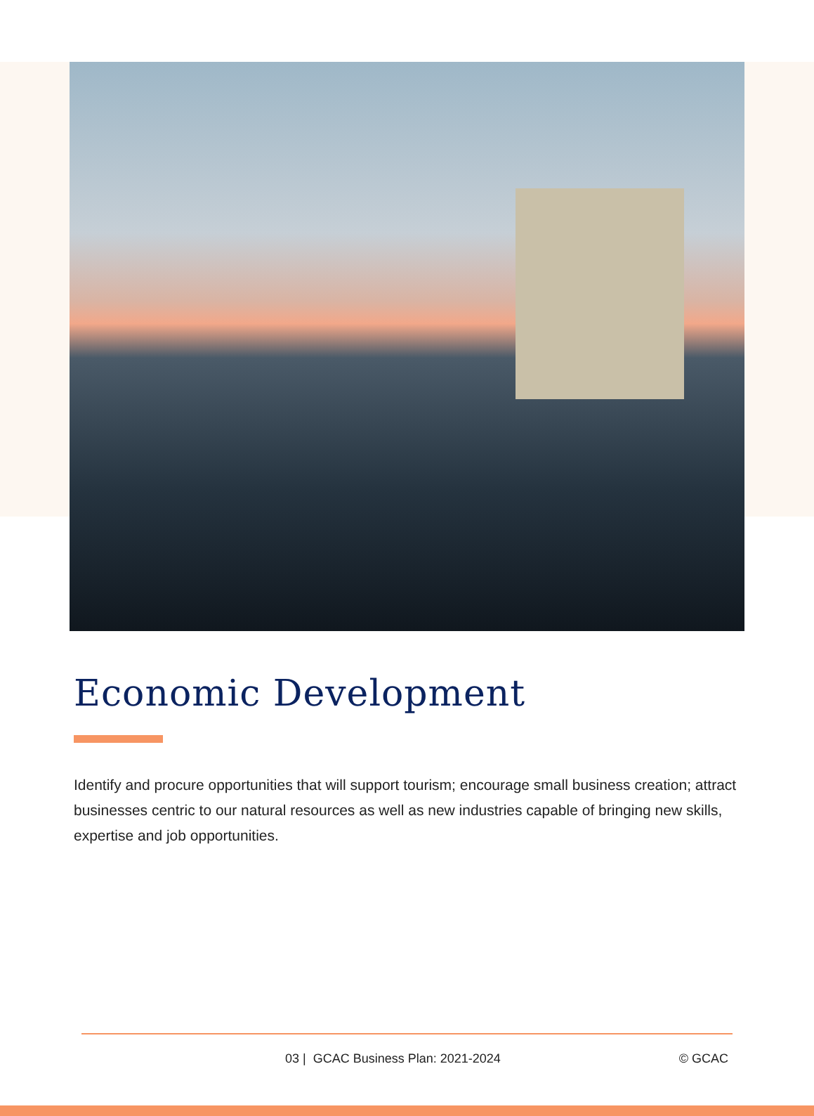Economic Development
Identify and procure opportunities that will support tourism; encourage small business creation; attract businesses centric to our natural resources as well as new industries capable of bringing new skills, expertise and job opportunities.
03 | GCAC Business Plan: 2021-2024 © GCAC